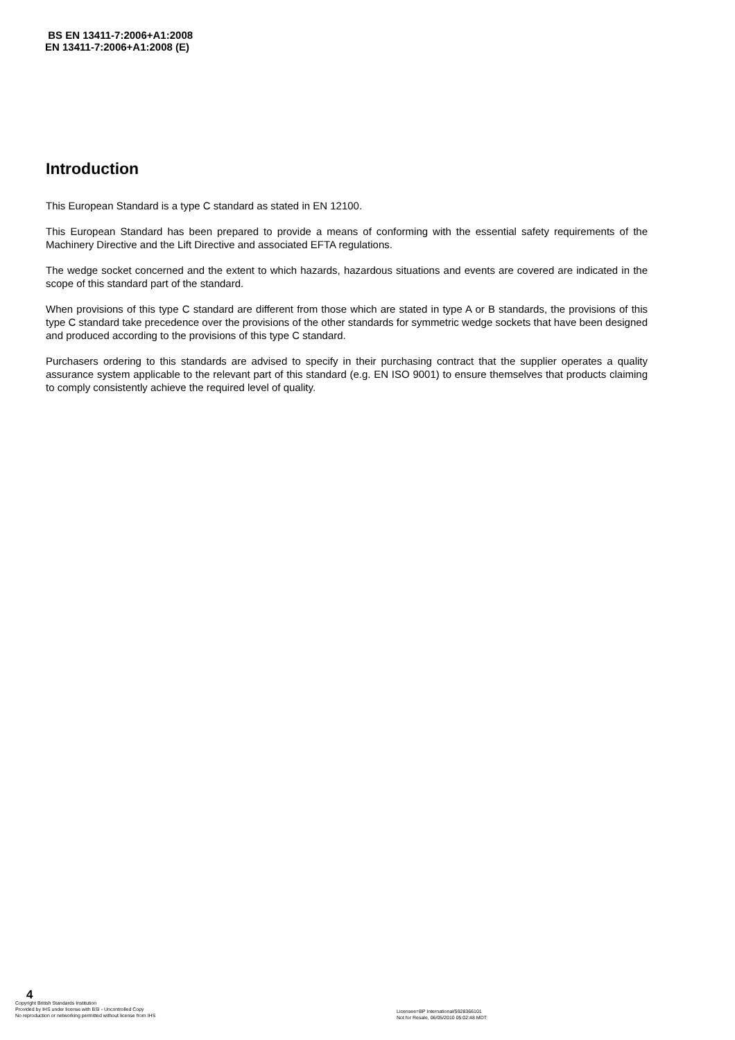BS EN 13411-7:2006+A1:2008
EN 13411-7:2006+A1:2008 (E)
Introduction
This European Standard is a type C standard as stated in EN 12100.
This European Standard has been prepared to provide a means of conforming with the essential safety requirements of the Machinery Directive and the Lift Directive and associated EFTA regulations.
The wedge socket concerned and the extent to which hazards, hazardous situations and events are covered are indicated in the scope of this standard part of the standard.
When provisions of this type C standard are different from those which are stated in type A or B standards, the provisions of this type C standard take precedence over the provisions of the other standards for symmetric wedge sockets that have been designed and produced according to the provisions of this type C standard.
Purchasers ordering to this standards are advised to specify in their purchasing contract that the supplier operates a quality assurance system applicable to the relevant part of this standard (e.g. EN ISO 9001) to ensure themselves that products claiming to comply consistently achieve the required level of quality.
4
Copyright British Standards Institution
Provided by IHS under license with BSI - Uncontrolled Copy
No reproduction or networking permitted without license from IHS
Licensee=BP International/5928366101
Not for Resale, 06/05/2010 05:02:48 MDT